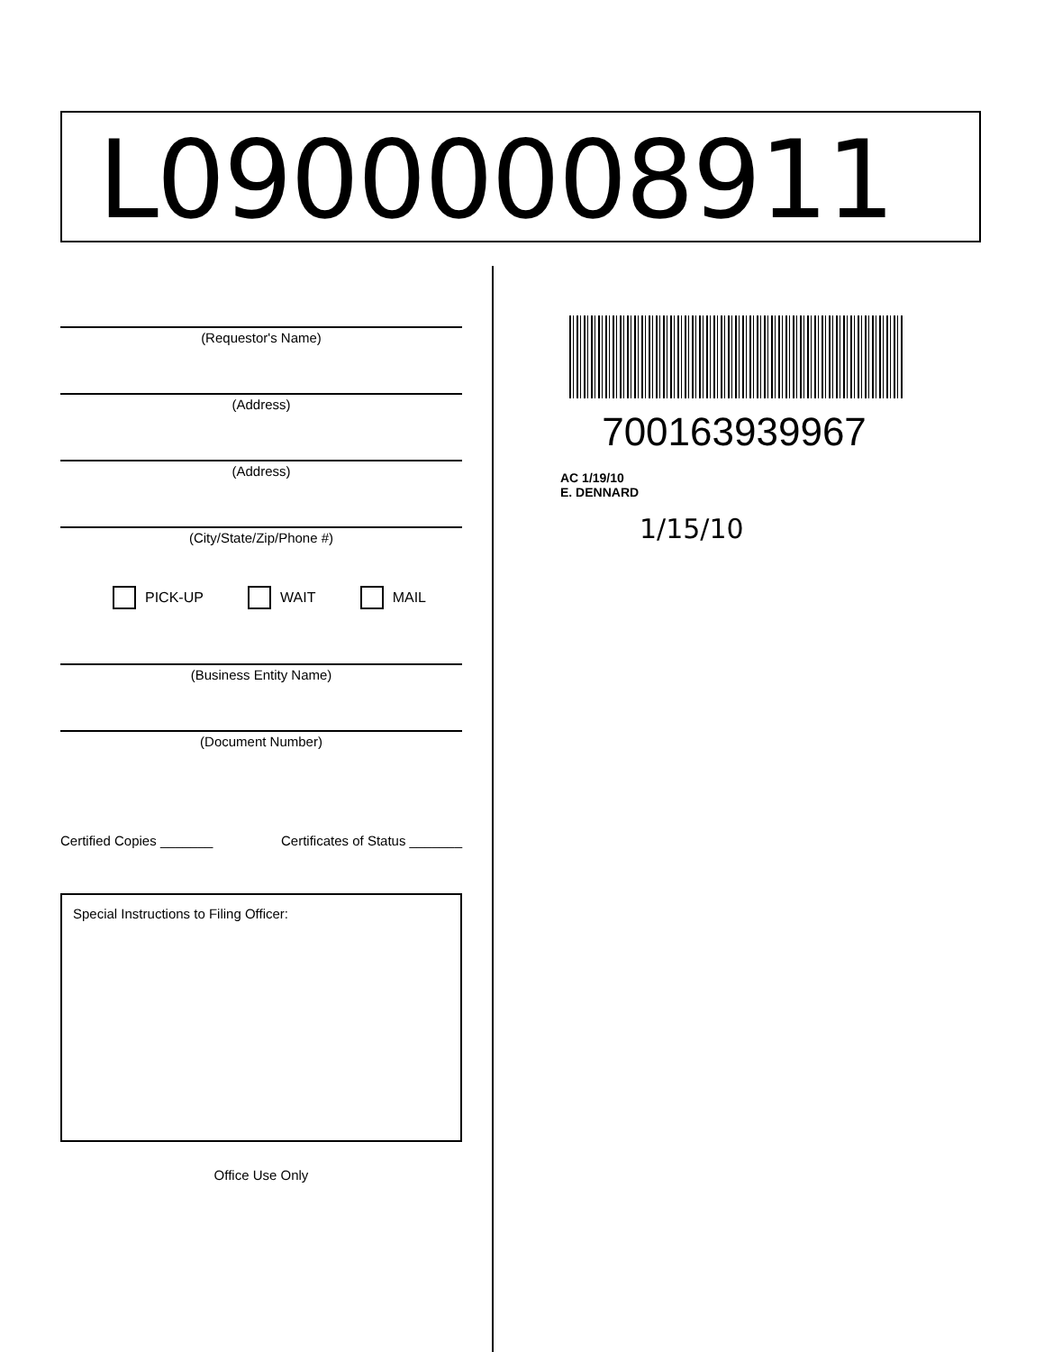L09000008911
(Requestor's Name)
(Address)
(Address)
(City/State/Zip/Phone #)
PICK-UP WAIT MAIL
(Business Entity Name)
(Document Number)
Certified Copies _______ Certificates of Status _______
Special Instructions to Filing Officer:
Office Use Only
700163939967
AC 1/19/10
E. DENNARD
1/15/10